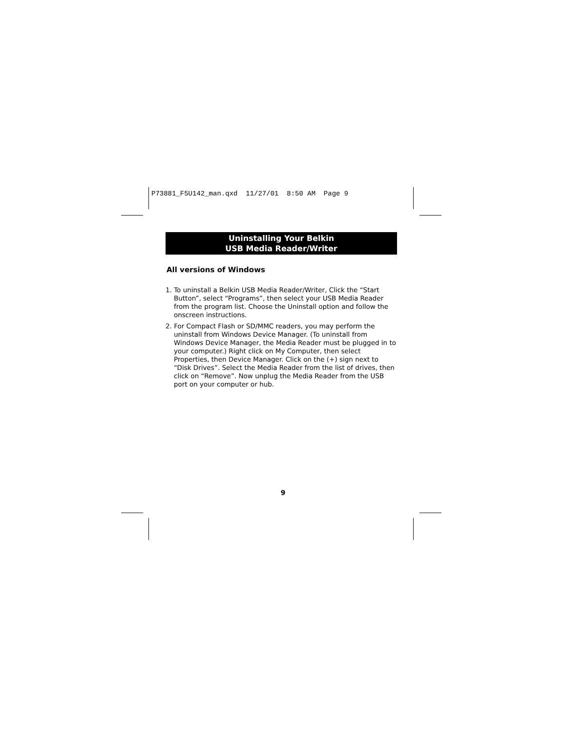P73881_F5U142_man.qxd 11/27/01 8:50 AM Page 9
Uninstalling Your Belkin
USB Media Reader/Writer
All versions of Windows
1. To uninstall a Belkin USB Media Reader/Writer, Click the “Start Button”, select “Programs”, then select your USB Media Reader from the program list. Choose the Uninstall option and follow the onscreen instructions.
2. For Compact Flash or SD/MMC readers, you may perform the uninstall from Windows Device Manager. (To uninstall from Windows Device Manager, the Media Reader must be plugged in to your computer.) Right click on My Computer, then select Properties, then Device Manager. Click on the (+) sign next to “Disk Drives”. Select the Media Reader from the list of drives, then click on “Remove”. Now unplug the Media Reader from the USB port on your computer or hub.
9